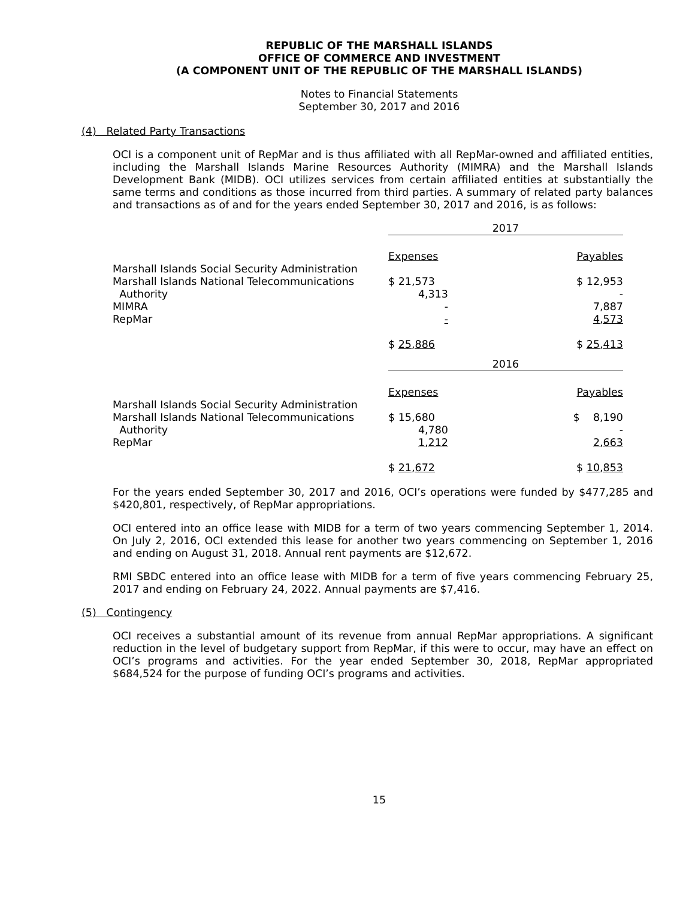REPUBLIC OF THE MARSHALL ISLANDS
OFFICE OF COMMERCE AND INVESTMENT
(A COMPONENT UNIT OF THE REPUBLIC OF THE MARSHALL ISLANDS)
Notes to Financial Statements
September 30, 2017 and 2016
(4) Related Party Transactions
OCI is a component unit of RepMar and is thus affiliated with all RepMar-owned and affiliated entities, including the Marshall Islands Marine Resources Authority (MIMRA) and the Marshall Islands Development Bank (MIDB). OCI utilizes services from certain affiliated entities at substantially the same terms and conditions as those incurred from third parties. A summary of related party balances and transactions as of and for the years ended September 30, 2017 and 2016, is as follows:
| | 2017 | | |
| | Expenses | | Payables |
| Marshall Islands Social Security Administration Marshall Islands National Telecommunications | $ 21,573 | | $ 12,953 |
| Authority | 4,313 | | - |
| MIMRA | - | | 7,887 |
| RepMar | - | | 4,573 |
| | $ 25,886 | | $ 25,413 |
| | 2016 | | |
| | Expenses | | Payables |
| Marshall Islands Social Security Administration Marshall Islands National Telecommunications | $ 15,680 | | $ 8,190 |
| Authority | 4,780 | | - |
| RepMar | 1,212 | | 2,663 |
| | $ 21,672 | | $ 10,853 |
For the years ended September 30, 2017 and 2016, OCI’s operations were funded by $477,285 and $420,801, respectively, of RepMar appropriations.
OCI entered into an office lease with MIDB for a term of two years commencing September 1, 2014. On July 2, 2016, OCI extended this lease for another two years commencing on September 1, 2016 and ending on August 31, 2018. Annual rent payments are $12,672.
RMI SBDC entered into an office lease with MIDB for a term of five years commencing February 25, 2017 and ending on February 24, 2022. Annual payments are $7,416.
(5) Contingency
OCI receives a substantial amount of its revenue from annual RepMar appropriations. A significant reduction in the level of budgetary support from RepMar, if this were to occur, may have an effect on OCI’s programs and activities. For the year ended September 30, 2018, RepMar appropriated $684,524 for the purpose of funding OCI’s programs and activities.
15